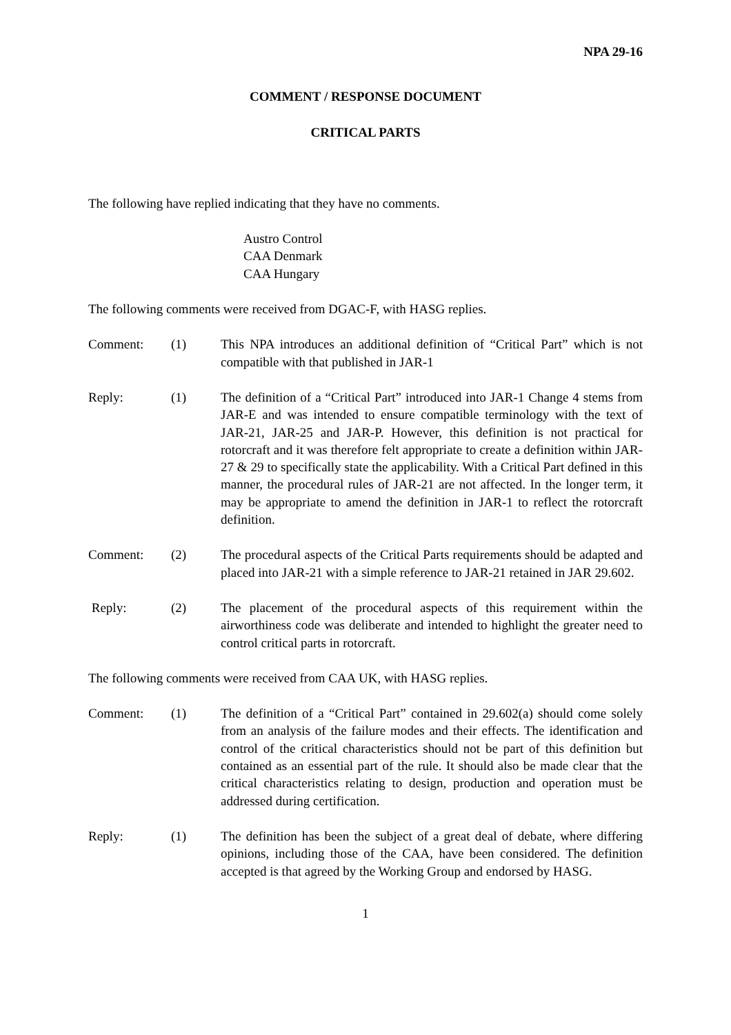NPA 29-16
COMMENT / RESPONSE DOCUMENT
CRITICAL PARTS
The following have replied indicating that they have no comments.
Austro Control
CAA Denmark
CAA Hungary
The following comments were received from DGAC-F, with HASG replies.
Comment: (1) This NPA introduces an additional definition of “Critical Part” which is not compatible with that published in JAR-1
Reply: (1) The definition of a “Critical Part” introduced into JAR-1 Change 4 stems from JAR-E and was intended to ensure compatible terminology with the text of JAR-21, JAR-25 and JAR-P. However, this definition is not practical for rotorcraft and it was therefore felt appropriate to create a definition within JAR-27 & 29 to specifically state the applicability. With a Critical Part defined in this manner, the procedural rules of JAR-21 are not affected. In the longer term, it may be appropriate to amend the definition in JAR-1 to reflect the rotorcraft definition.
Comment: (2) The procedural aspects of the Critical Parts requirements should be adapted and placed into JAR-21 with a simple reference to JAR-21 retained in JAR 29.602.
Reply: (2) The placement of the procedural aspects of this requirement within the airworthiness code was deliberate and intended to highlight the greater need to control critical parts in rotorcraft.
The following comments were received from CAA UK, with HASG replies.
Comment: (1) The definition of a “Critical Part” contained in 29.602(a) should come solely from an analysis of the failure modes and their effects. The identification and control of the critical characteristics should not be part of this definition but contained as an essential part of the rule. It should also be made clear that the critical characteristics relating to design, production and operation must be addressed during certification.
Reply: (1) The definition has been the subject of a great deal of debate, where differing opinions, including those of the CAA, have been considered. The definition accepted is that agreed by the Working Group and endorsed by HASG.
1